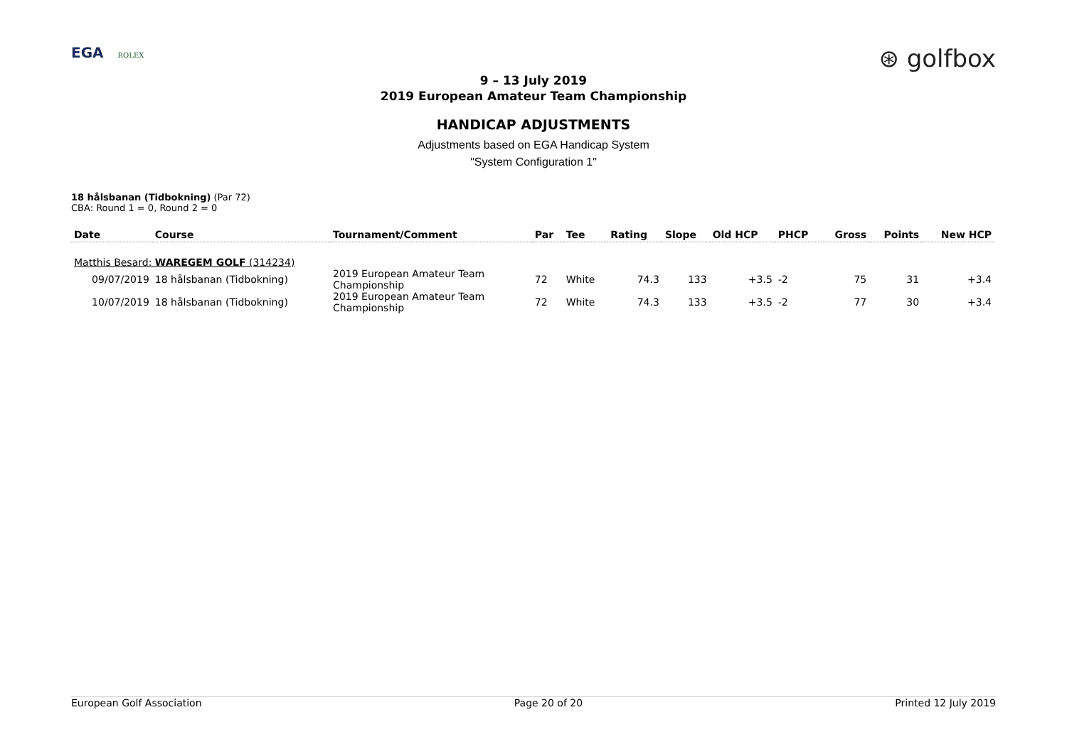EGA ROLEX
⊛ golfbox
9 – 13 July 2019
2019 European Amateur Team Championship
HANDICAP ADJUSTMENTS
Adjustments based on EGA Handicap System
"System Configuration 1"
18 hålsbanan (Tidbokning) (Par 72)
CBA: Round 1 = 0, Round 2 = 0
| Date | Course | Tournament/Comment | Par | Tee | Rating | Slope | Old HCP | PHCP | Gross | Points | New HCP |
| --- | --- | --- | --- | --- | --- | --- | --- | --- | --- | --- | --- |
| Matthis Besard: WAREGEM GOLF (314234) | | | | | | | | | | | |
| 09/07/2019 | 18 hålsbanan (Tidbokning) | 2019 European Amateur Team Championship | 72 | White | 74.3 | 133 | +3.5 | -2 | 75 | 31 | +3.4 |
| 10/07/2019 | 18 hålsbanan (Tidbokning) | 2019 European Amateur Team Championship | 72 | White | 74.3 | 133 | +3.5 | -2 | 77 | 30 | +3.4 |
European Golf Association Page 20 of 20 Printed 12 July 2019